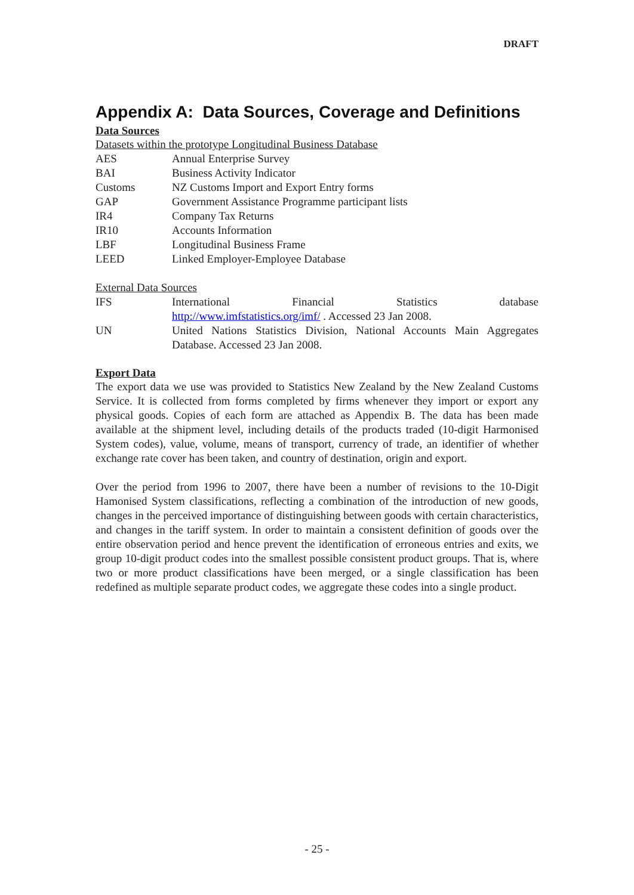DRAFT
Appendix A: Data Sources, Coverage and Definitions
Data Sources
Datasets within the prototype Longitudinal Business Database
AES Annual Enterprise Survey
BAI Business Activity Indicator
Customs NZ Customs Import and Export Entry forms
GAP Government Assistance Programme participant lists
IR4 Company Tax Returns
IR10 Accounts Information
LBF Longitudinal Business Frame
LEED Linked Employer-Employee Database
External Data Sources
IFS International Financial Statistics database
http://www.imfstatistics.org/imf/ . Accessed 23 Jan 2008.
UN United Nations Statistics Division, National Accounts Main Aggregates Database. Accessed 23 Jan 2008.
Export Data
The export data we use was provided to Statistics New Zealand by the New Zealand Customs Service. It is collected from forms completed by firms whenever they import or export any physical goods. Copies of each form are attached as Appendix B. The data has been made available at the shipment level, including details of the products traded (10-digit Harmonised System codes), value, volume, means of transport, currency of trade, an identifier of whether exchange rate cover has been taken, and country of destination, origin and export.
Over the period from 1996 to 2007, there have been a number of revisions to the 10-Digit Hamonised System classifications, reflecting a combination of the introduction of new goods, changes in the perceived importance of distinguishing between goods with certain characteristics, and changes in the tariff system. In order to maintain a consistent definition of goods over the entire observation period and hence prevent the identification of erroneous entries and exits, we group 10-digit product codes into the smallest possible consistent product groups. That is, where two or more product classifications have been merged, or a single classification has been redefined as multiple separate product codes, we aggregate these codes into a single product.
- 25 -